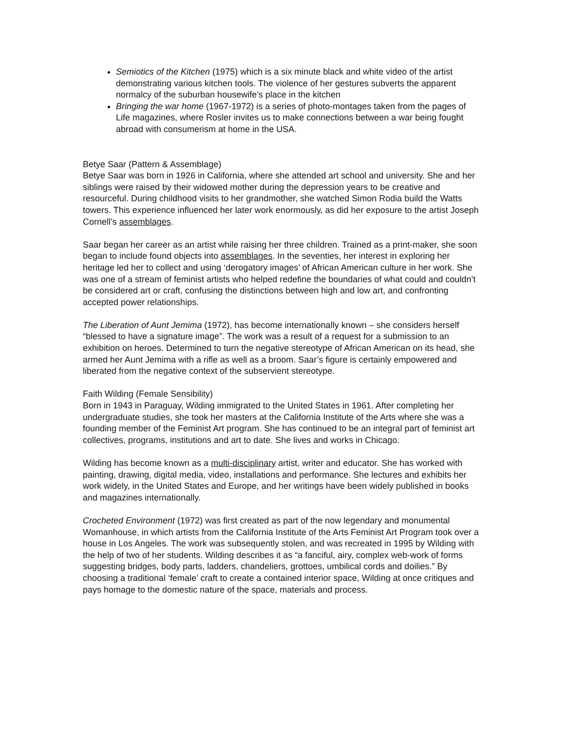Semiotics of the Kitchen (1975) which is a six minute black and white video of the artist demonstrating various kitchen tools. The violence of her gestures subverts the apparent normalcy of the suburban housewife’s place in the kitchen
Bringing the war home (1967-1972) is a series of photo-montages taken from the pages of Life magazines, where Rosler invites us to make connections between a war being fought abroad with consumerism at home in the USA.
Betye Saar (Pattern & Assemblage)
Betye Saar was born in 1926 in California, where she attended art school and university. She and her siblings were raised by their widowed mother during the depression years to be creative and resourceful. During childhood visits to her grandmother, she watched Simon Rodia build the Watts towers. This experience influenced her later work enormously, as did her exposure to the artist Joseph Cornell’s assemblages.
Saar began her career as an artist while raising her three children. Trained as a print-maker, she soon began to include found objects into assemblages. In the seventies, her interest in exploring her heritage led her to collect and using ‘derogatory images’ of African American culture in her work. She was one of a stream of feminist artists who helped redefine the boundaries of what could and couldn’t be considered art or craft, confusing the distinctions between high and low art, and confronting accepted power relationships.
The Liberation of Aunt Jemima (1972), has become internationally known – she considers herself “blessed to have a signature image”. The work was a result of a request for a submission to an exhibition on heroes. Determined to turn the negative stereotype of African American on its head, she armed her Aunt Jemima with a rifle as well as a broom. Saar’s figure is certainly empowered and liberated from the negative context of the subservient stereotype.
Faith Wilding (Female Sensibility)
Born in 1943 in Paraguay, Wilding immigrated to the United States in 1961. After completing her undergraduate studies, she took her masters at the California Institute of the Arts where she was a founding member of the Feminist Art program. She has continued to be an integral part of feminist art collectives, programs, institutions and art to date. She lives and works in Chicago.
Wilding has become known as a multi-disciplinary artist, writer and educator. She has worked with painting, drawing, digital media, video, installations and performance. She lectures and exhibits her work widely, in the United States and Europe, and her writings have been widely published in books and magazines internationally.
Crocheted Environment (1972) was first created as part of the now legendary and monumental Womanhouse, in which artists from the California Institute of the Arts Feminist Art Program took over a house in Los Angeles. The work was subsequently stolen, and was recreated in 1995 by Wilding with the help of two of her students. Wilding describes it as “a fanciful, airy, complex web-work of forms suggesting bridges, body parts, ladders, chandeliers, grottoes, umbilical cords and doilies.” By choosing a traditional ‘female’ craft to create a contained interior space, Wilding at once critiques and pays homage to the domestic nature of the space, materials and process.